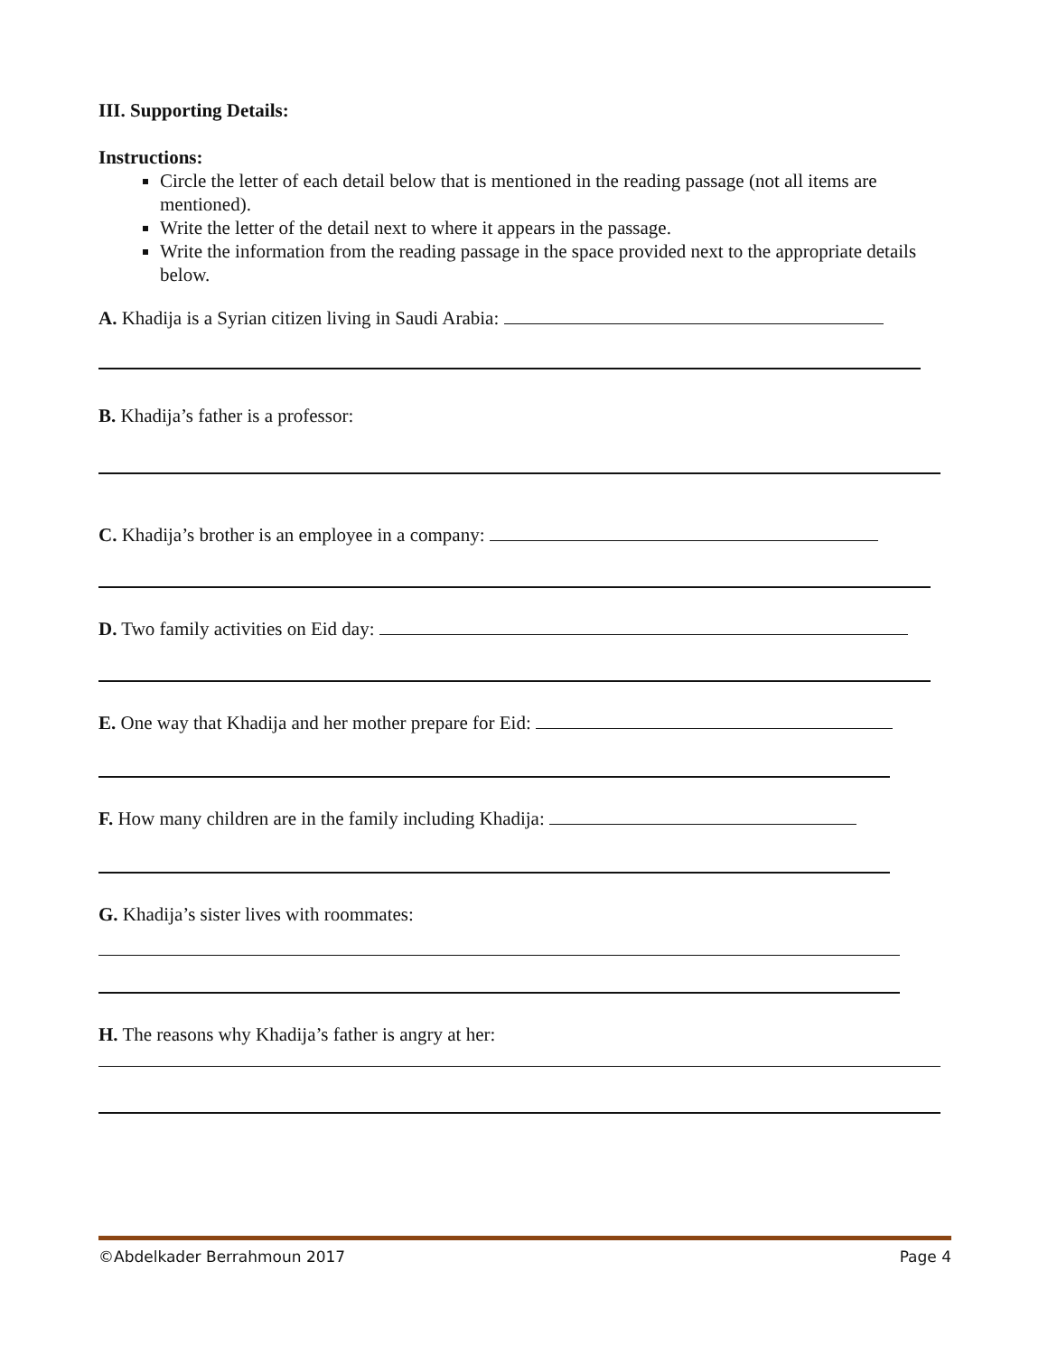III. Supporting Details:
Instructions:
Circle the letter of each detail below that is mentioned in the reading passage (not all items are mentioned).
Write the letter of the detail next to where it appears in the passage.
Write the information from the reading passage in the space provided next to the appropriate details below.
A. Khadija is a Syrian citizen living in Saudi Arabia:
B. Khadija’s father is a professor:
C. Khadija’s brother is an employee in a company:
D. Two family activities on Eid day:
E. One way that Khadija and her mother prepare for Eid:
F. How many children are in the family including Khadija:
G. Khadija’s sister lives with roommates:
H. The reasons why Khadija’s father is angry at her:
©Abdelkader Berrahmoun 2017 Page 4